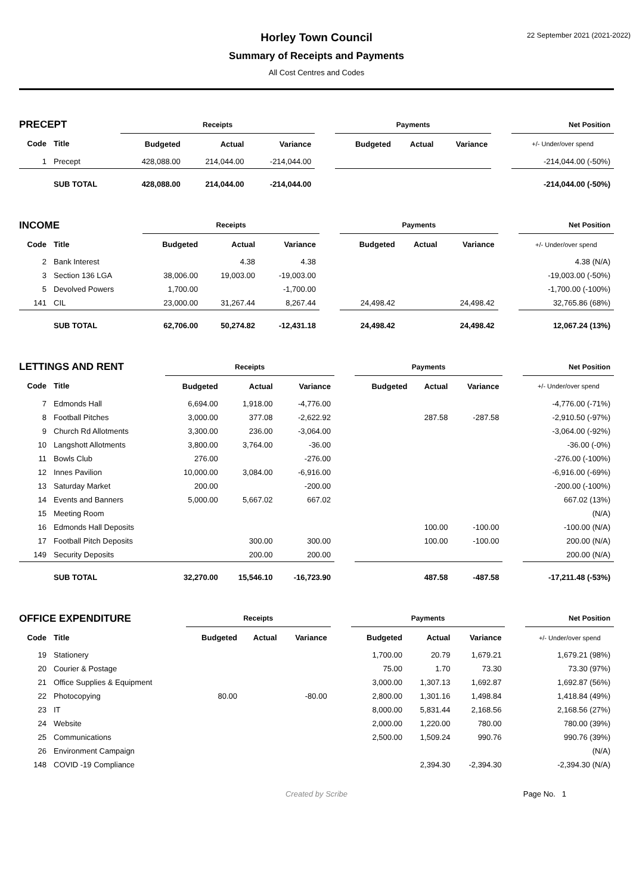Horley Town Council
22 September 2021 (2021-2022)
Summary of Receipts and Payments
All Cost Centres and Codes
| PRECEPT | | Receipts | | | | Payments | | | | Net Position |
| Code | Title | Budgeted | Actual | Variance | | Budgeted | Actual | Variance | | +/- Under/over spend |
| 1 | Precept | 428,088.00 | 214,044.00 | -214,044.00 | | | | | | -214,044.00 (-50%) |
| | SUB TOTAL | 428,088.00 | 214,044.00 | -214,044.00 | | | | | | -214,044.00 (-50%) |
| INCOME | | Receipts | | | | Payments | | | | Net Position |
| Code | Title | Budgeted | Actual | Variance | | Budgeted | Actual | Variance | | +/- Under/over spend |
| 2 | Bank Interest | | 4.38 | 4.38 | | | | | | 4.38 (N/A) |
| 3 | Section 136 LGA | 38,006.00 | 19,003.00 | -19,003.00 | | | | | | -19,003.00 (-50%) |
| 5 | Devolved Powers | 1,700.00 | | -1,700.00 | | | | | | -1,700.00 (-100%) |
| 141 | CIL | 23,000.00 | 31,267.44 | 8,267.44 | | 24,498.42 | | 24,498.42 | | 32,765.86 (68%) |
| | SUB TOTAL | 62,706.00 | 50,274.82 | -12,431.18 | | 24,498.42 | | 24,498.42 | | 12,067.24 (13%) |
| LETTINGS AND RENT | | Receipts | | | | Payments | | | | Net Position |
| Code | Title | Budgeted | Actual | Variance | | Budgeted | Actual | Variance | | +/- Under/over spend |
| 7 | Edmonds Hall | 6,694.00 | 1,918.00 | -4,776.00 | | | | | | -4,776.00 (-71%) |
| 8 | Football Pitches | 3,000.00 | 377.08 | -2,622.92 | | | 287.58 | -287.58 | | -2,910.50 (-97%) |
| 9 | Church Rd Allotments | 3,300.00 | 236.00 | -3,064.00 | | | | | | -3,064.00 (-92%) |
| 10 | Langshott Allotments | 3,800.00 | 3,764.00 | -36.00 | | | | | | -36.00 (-0%) |
| 11 | Bowls Club | 276.00 | | -276.00 | | | | | | -276.00 (-100%) |
| 12 | Innes Pavilion | 10,000.00 | 3,084.00 | -6,916.00 | | | | | | -6,916.00 (-69%) |
| 13 | Saturday Market | 200.00 | | -200.00 | | | | | | -200.00 (-100%) |
| 14 | Events and Banners | 5,000.00 | 5,667.02 | 667.02 | | | | | | 667.02 (13%) |
| 15 | Meeting Room | | | | | | | | | (N/A) |
| 16 | Edmonds Hall Deposits | | | | | | 100.00 | -100.00 | | -100.00 (N/A) |
| 17 | Football Pitch Deposits | | 300.00 | 300.00 | | | 100.00 | -100.00 | | 200.00 (N/A) |
| 149 | Security Deposits | | 200.00 | 200.00 | | | | | | 200.00 (N/A) |
| | SUB TOTAL | 32,270.00 | 15,546.10 | -16,723.90 | | | 487.58 | -487.58 | | -17,211.48 (-53%) |
| OFFICE EXPENDITURE | | Receipts | | | | Payments | | | | Net Position |
| Code | Title | Budgeted | Actual | Variance | | Budgeted | Actual | Variance | | +/- Under/over spend |
| 19 | Stationery | | | | | 1,700.00 | 20.79 | 1,679.21 | | 1,679.21 (98%) |
| 20 | Courier & Postage | | | | | 75.00 | 1.70 | 73.30 | | 73.30 (97%) |
| 21 | Office Supplies & Equipment | | | | | 3,000.00 | 1,307.13 | 1,692.87 | | 1,692.87 (56%) |
| 22 | Photocopying | 80.00 | | -80.00 | | 2,800.00 | 1,301.16 | 1,498.84 | | 1,418.84 (49%) |
| 23 | IT | | | | | 8,000.00 | 5,831.44 | 2,168.56 | | 2,168.56 (27%) |
| 24 | Website | | | | | 2,000.00 | 1,220.00 | 780.00 | | 780.00 (39%) |
| 25 | Communications | | | | | 2,500.00 | 1,509.24 | 990.76 | | 990.76 (39%) |
| 26 | Environment Campaign | | | | | | | | | (N/A) |
| 148 | COVID -19 Compliance | | | | | | 2,394.30 | -2,394.30 | | -2,394.30 (N/A) |
Created by Scribe
Page No. 1